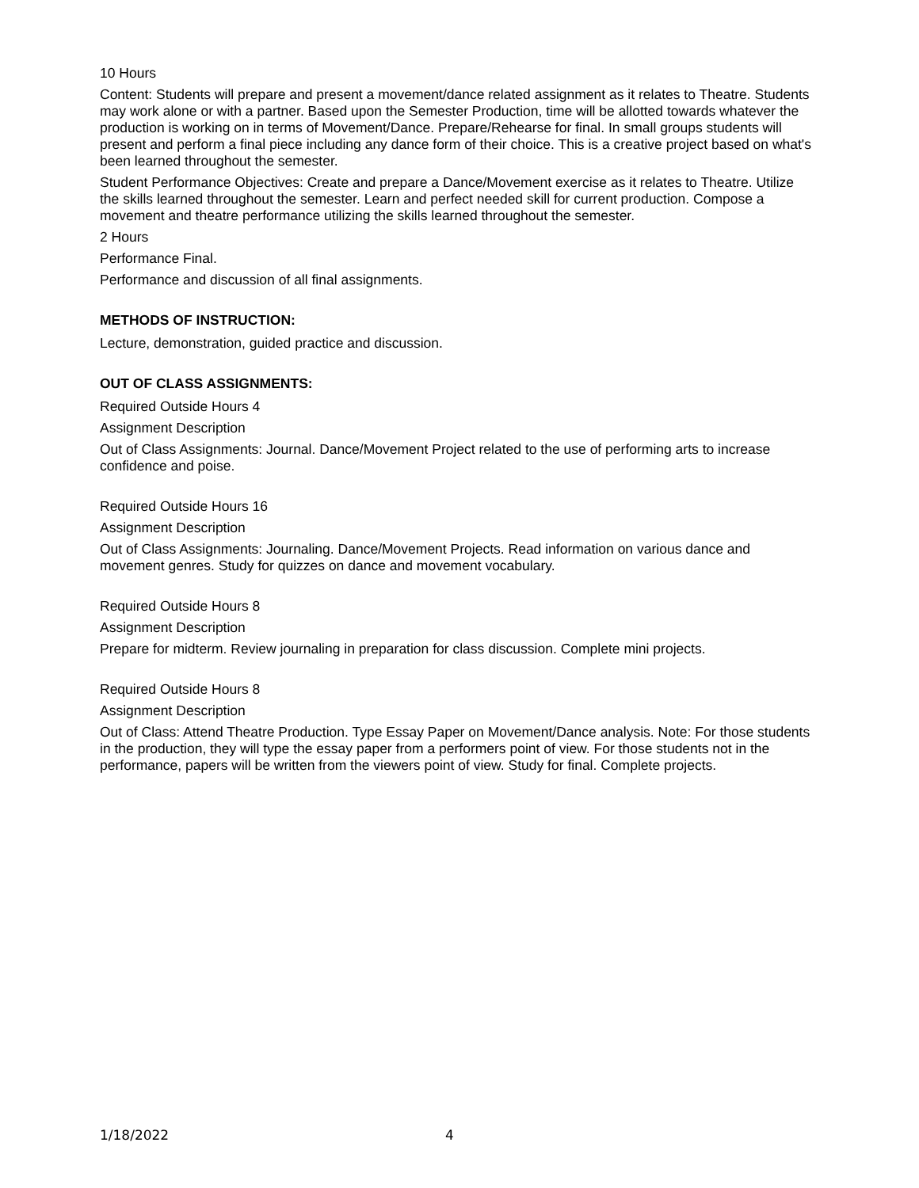10 Hours
Content: Students will prepare and present a movement/dance related assignment as it relates to Theatre. Students may work alone or with a partner. Based upon the Semester Production, time will be allotted towards whatever the production is working on in terms of Movement/Dance. Prepare/Rehearse for final. In small groups students will present and perform a final piece including any dance form of their choice. This is a creative project based on what's been learned throughout the semester.
Student Performance Objectives: Create and prepare a Dance/Movement exercise as it relates to Theatre. Utilize the skills learned throughout the semester. Learn and perfect needed skill for current production. Compose a movement and theatre performance utilizing the skills learned throughout the semester.
2 Hours
Performance Final.
Performance and discussion of all final assignments.
METHODS OF INSTRUCTION:
Lecture, demonstration, guided practice and discussion.
OUT OF CLASS ASSIGNMENTS:
Required Outside Hours 4
Assignment Description
Out of Class Assignments: Journal. Dance/Movement Project related to the use of performing arts to increase confidence and poise.
Required Outside Hours 16
Assignment Description
Out of Class Assignments: Journaling. Dance/Movement Projects. Read information on various dance and movement genres. Study for quizzes on dance and movement vocabulary.
Required Outside Hours 8
Assignment Description
Prepare for midterm. Review journaling in preparation for class discussion. Complete mini projects.
Required Outside Hours 8
Assignment Description
Out of Class: Attend Theatre Production. Type Essay Paper on Movement/Dance analysis. Note: For those students in the production, they will type the essay paper from a performers point of view. For those students not in the performance, papers will be written from the viewers point of view. Study for final. Complete projects.
1/18/2022 4